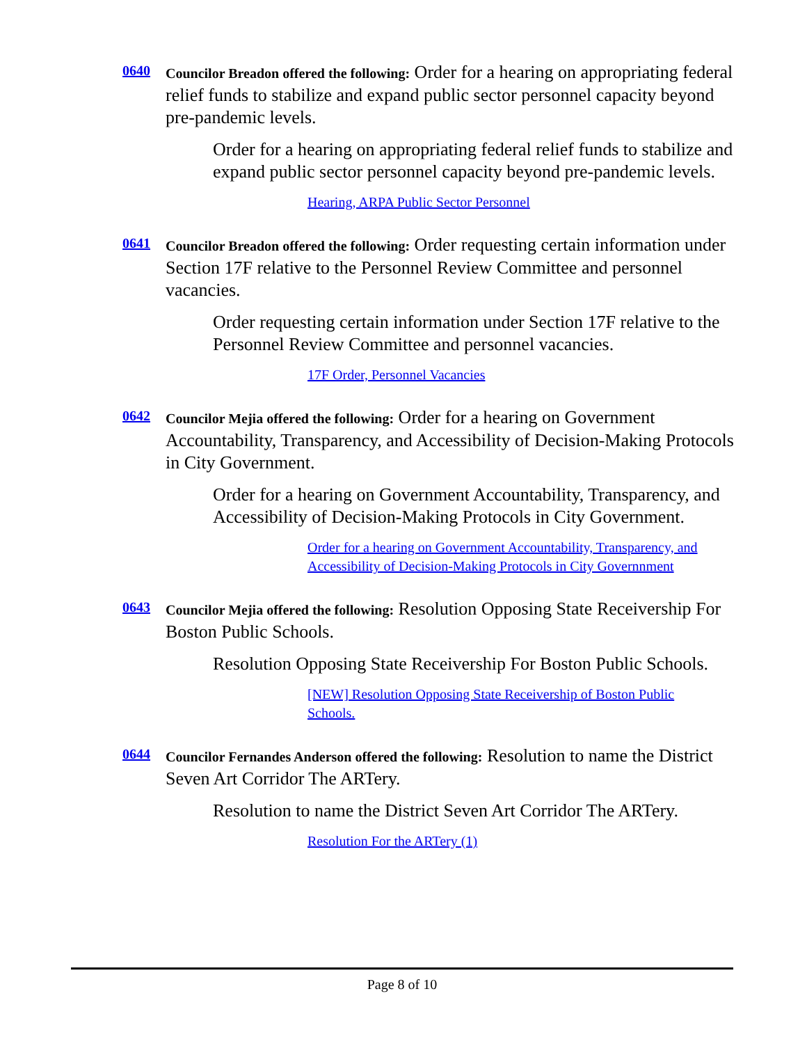0640
Councilor Breadon offered the following: Order for a hearing on appropriating federal relief funds to stabilize and expand public sector personnel capacity beyond pre-pandemic levels.
Order for a hearing on appropriating federal relief funds to stabilize and expand public sector personnel capacity beyond pre-pandemic levels.
Hearing, ARPA Public Sector Personnel
0641
Councilor Breadon offered the following: Order requesting certain information under Section 17F relative to the Personnel Review Committee and personnel vacancies.
Order requesting certain information under Section 17F relative to the Personnel Review Committee and personnel vacancies.
17F Order, Personnel Vacancies
0642
Councilor Mejia offered the following: Order for a hearing on Government Accountability, Transparency, and Accessibility of Decision-Making Protocols in City Government.
Order for a hearing on Government Accountability, Transparency, and Accessibility of Decision-Making Protocols in City Government.
Order for a hearing on Government Accountability, Transparency, and Accessibility of Decision-Making Protocols in City Governnment
0643
Councilor Mejia offered the following: Resolution Opposing State Receivership For Boston Public Schools.
Resolution Opposing State Receivership For Boston Public Schools.
[NEW] Resolution Opposing State Receivership of Boston Public Schools.
0644
Councilor Fernandes Anderson offered the following: Resolution to name the District Seven Art Corridor The ARTery.
Resolution to name the District Seven Art Corridor The ARTery.
Resolution For the ARTery (1)
Page 8 of 10